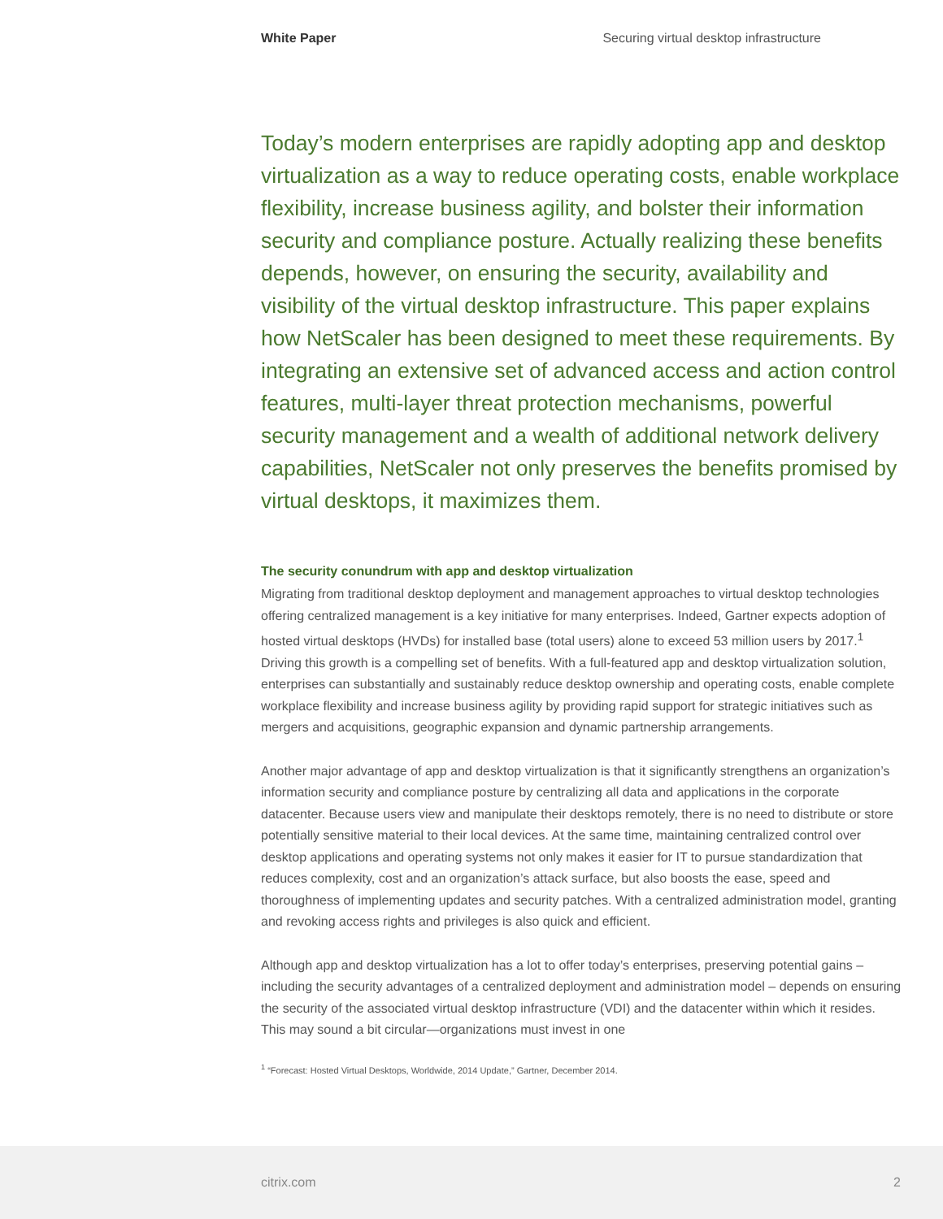White Paper Securing virtual desktop infrastructure
Today’s modern enterprises are rapidly adopting app and desktop virtualization as a way to reduce operating costs, enable workplace flexibility, increase business agility, and bolster their information security and compliance posture. Actually realizing these benefits depends, however, on ensuring the security, availability and visibility of the virtual desktop infrastructure. This paper explains how NetScaler has been designed to meet these requirements. By integrating an extensive set of advanced access and action control features, multi-layer threat protection mechanisms, powerful security management and a wealth of additional network delivery capabilities, NetScaler not only preserves the benefits promised by virtual desktops, it maximizes them.
The security conundrum with app and desktop virtualization
Migrating from traditional desktop deployment and management approaches to virtual desktop technologies offering centralized management is a key initiative for many enterprises. Indeed, Gartner expects adoption of hosted virtual desktops (HVDs) for installed base (total users) alone to exceed 53 million users by 2017.<sup>1</sup> Driving this growth is a compelling set of benefits. With a full-featured app and desktop virtualization solution, enterprises can substantially and sustainably reduce desktop ownership and operating costs, enable complete workplace flexibility and increase business agility by providing rapid support for strategic initiatives such as mergers and acquisitions, geographic expansion and dynamic partnership arrangements.
Another major advantage of app and desktop virtualization is that it significantly strengthens an organization’s information security and compliance posture by centralizing all data and applications in the corporate datacenter. Because users view and manipulate their desktops remotely, there is no need to distribute or store potentially sensitive material to their local devices. At the same time, maintaining centralized control over desktop applications and operating systems not only makes it easier for IT to pursue standardization that reduces complexity, cost and an organization’s attack surface, but also boosts the ease, speed and thoroughness of implementing updates and security patches. With a centralized administration model, granting and revoking access rights and privileges is also quick and efficient.
Although app and desktop virtualization has a lot to offer today’s enterprises, preserving potential gains – including the security advantages of a centralized deployment and administration model – depends on ensuring the security of the associated virtual desktop infrastructure (VDI) and the datacenter within which it resides. This may sound a bit circular—organizations must invest in one
<sup>1</sup> “Forecast: Hosted Virtual Desktops, Worldwide, 2014 Update,” Gartner, December 2014.
citrix.com 2